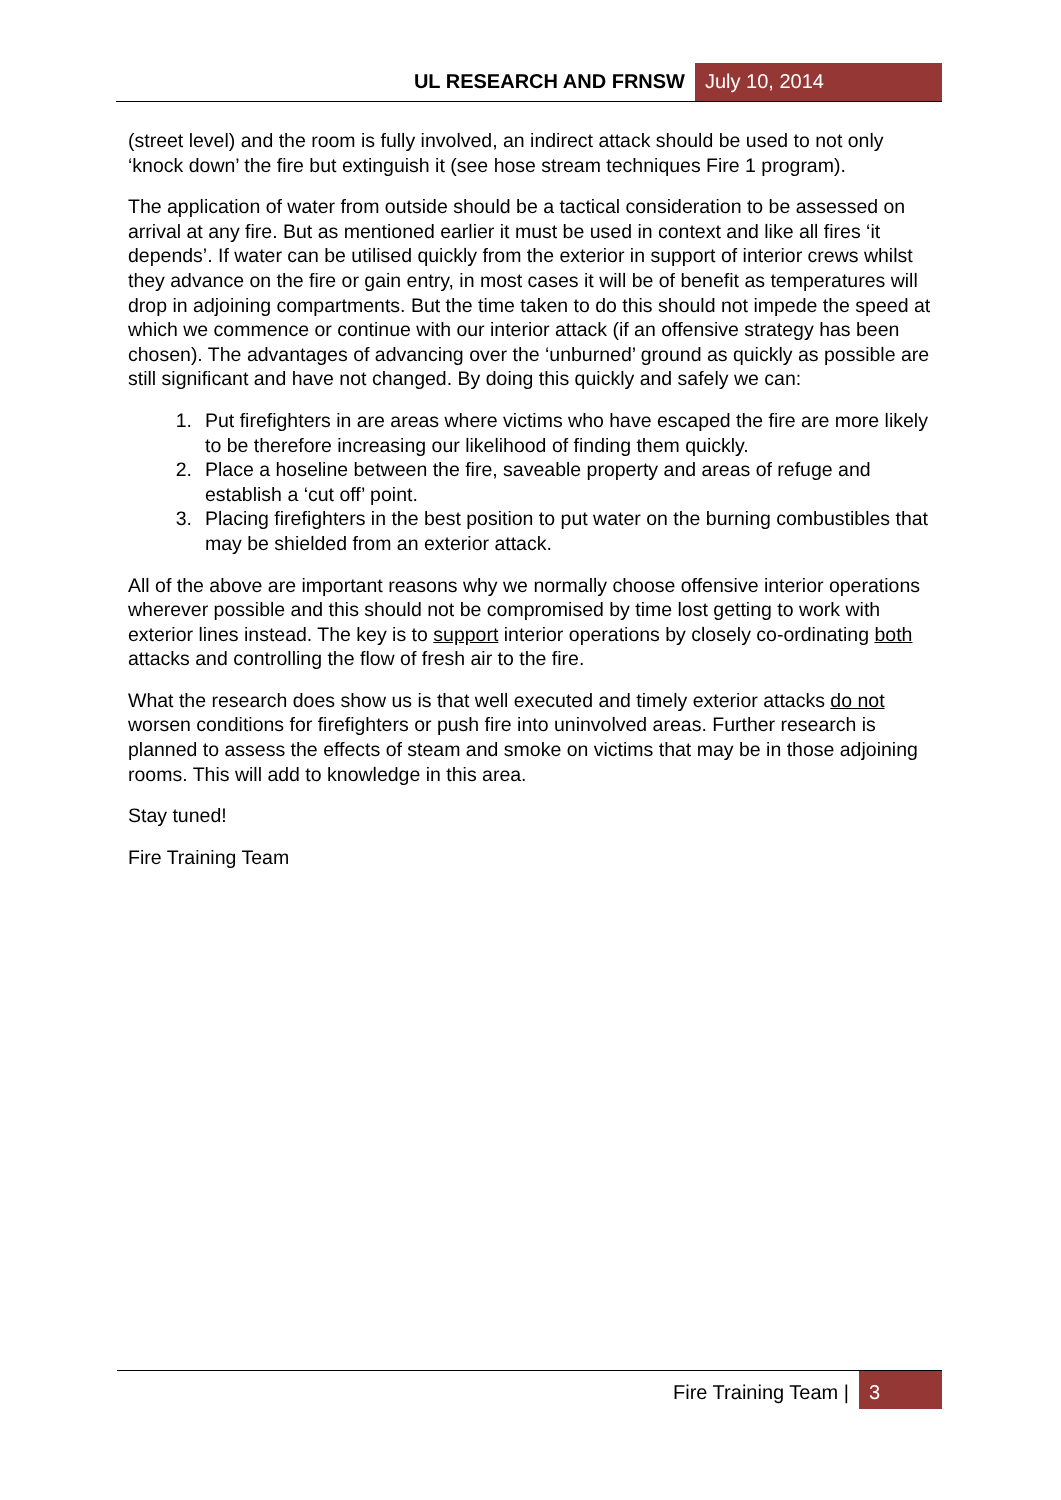UL RESEARCH AND FRNSW July 10, 2014
(street level) and the room is fully involved, an indirect attack should be used to not only ‘knock down’ the fire but extinguish it (see hose stream techniques Fire 1 program).
The application of water from outside should be a tactical consideration to be assessed on arrival at any fire. But as mentioned earlier it must be used in context and like all fires ‘it depends’. If water can be utilised quickly from the exterior in support of interior crews whilst they advance on the fire or gain entry, in most cases it will be of benefit as temperatures will drop in adjoining compartments. But the time taken to do this should not impede the speed at which we commence or continue with our interior attack (if an offensive strategy has been chosen). The advantages of advancing over the ‘unburned’ ground as quickly as possible are still significant and have not changed. By doing this quickly and safely we can:
1. Put firefighters in are areas where victims who have escaped the fire are more likely to be therefore increasing our likelihood of finding them quickly.
2. Place a hoseline between the fire, saveable property and areas of refuge and establish a ‘cut off’ point.
3. Placing firefighters in the best position to put water on the burning combustibles that may be shielded from an exterior attack.
All of the above are important reasons why we normally choose offensive interior operations wherever possible and this should not be compromised by time lost getting to work with exterior lines instead. The key is to support interior operations by closely co-ordinating both attacks and controlling the flow of fresh air to the fire.
What the research does show us is that well executed and timely exterior attacks do not worsen conditions for firefighters or push fire into uninvolved areas. Further research is planned to assess the effects of steam and smoke on victims that may be in those adjoining rooms. This will add to knowledge in this area.
Stay tuned!
Fire Training Team
Fire Training Team |
3